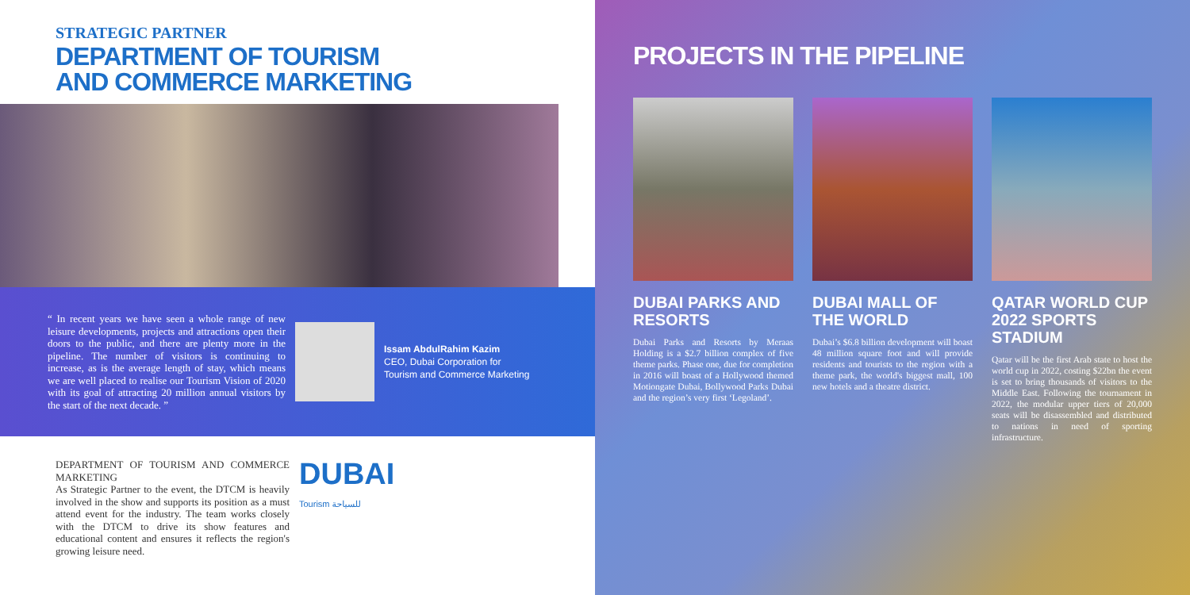STRATEGIC PARTNER
DEPARTMENT OF TOURISM
AND COMMERCE MARKETING
“ In recent years we have seen a whole range of new leisure developments, projects and attractions open their doors to the public, and there are plenty more in the pipeline. The number of visitors is continuing to increase, as is the average length of stay, which means we are well placed to realise our Tourism Vision of 2020 with its goal of attracting 20 million annual visitors by the start of the next decade. ”
Issam AbdulRahim Kazim
CEO, Dubai Corporation for
Tourism and Commerce Marketing
DEPARTMENT OF TOURISM AND COMMERCE MARKETING
As Strategic Partner to the event, the DTCM is heavily involved in the show and supports its position as a must attend event for the industry. The team works closely with the DTCM to drive its show features and educational content and ensures it reflects the region's growing leisure need.
DUBAI
Tourism للسياحة
PROJECTS IN THE PIPELINE
DUBAI PARKS AND RESORTS
Dubai Parks and Resorts by Meraas Holding is a $2.7 billion complex of five theme parks. Phase one, due for completion in 2016 will boast of a Hollywood themed Motiongate Dubai, Bollywood Parks Dubai and the region’s very first ‘Legoland’.
DUBAI MALL OF THE WORLD
Dubai’s $6.8 billion development will boast 48 million square foot and will provide residents and tourists to the region with a theme park, the world's biggest mall, 100 new hotels and a theatre district.
QATAR WORLD CUP 2022 SPORTS STADIUM
Qatar will be the first Arab state to host the world cup in 2022, costing $22bn the event is set to bring thousands of visitors to the Middle East. Following the tournament in 2022, the modular upper tiers of 20,000 seats will be disassembled and distributed to nations in need of sporting infrastructure.